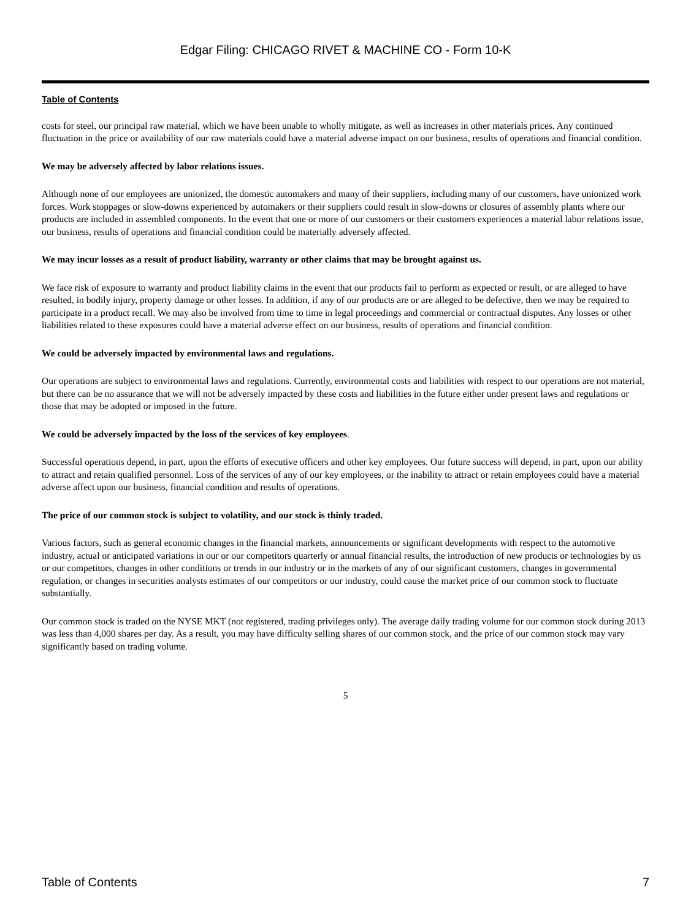Edgar Filing: CHICAGO RIVET & MACHINE CO - Form 10-K
Table of Contents
costs for steel, our principal raw material, which we have been unable to wholly mitigate, as well as increases in other materials prices. Any continued fluctuation in the price or availability of our raw materials could have a material adverse impact on our business, results of operations and financial condition.
We may be adversely affected by labor relations issues.
Although none of our employees are unionized, the domestic automakers and many of their suppliers, including many of our customers, have unionized work forces. Work stoppages or slow-downs experienced by automakers or their suppliers could result in slow-downs or closures of assembly plants where our products are included in assembled components. In the event that one or more of our customers or their customers experiences a material labor relations issue, our business, results of operations and financial condition could be materially adversely affected.
We may incur losses as a result of product liability, warranty or other claims that may be brought against us.
We face risk of exposure to warranty and product liability claims in the event that our products fail to perform as expected or result, or are alleged to have resulted, in bodily injury, property damage or other losses. In addition, if any of our products are or are alleged to be defective, then we may be required to participate in a product recall. We may also be involved from time to time in legal proceedings and commercial or contractual disputes. Any losses or other liabilities related to these exposures could have a material adverse effect on our business, results of operations and financial condition.
We could be adversely impacted by environmental laws and regulations.
Our operations are subject to environmental laws and regulations. Currently, environmental costs and liabilities with respect to our operations are not material, but there can be no assurance that we will not be adversely impacted by these costs and liabilities in the future either under present laws and regulations or those that may be adopted or imposed in the future.
We could be adversely impacted by the loss of the services of key employees.
Successful operations depend, in part, upon the efforts of executive officers and other key employees. Our future success will depend, in part, upon our ability to attract and retain qualified personnel. Loss of the services of any of our key employees, or the inability to attract or retain employees could have a material adverse affect upon our business, financial condition and results of operations.
The price of our common stock is subject to volatility, and our stock is thinly traded.
Various factors, such as general economic changes in the financial markets, announcements or significant developments with respect to the automotive industry, actual or anticipated variations in our or our competitors quarterly or annual financial results, the introduction of new products or technologies by us or our competitors, changes in other conditions or trends in our industry or in the markets of any of our significant customers, changes in governmental regulation, or changes in securities analysts estimates of our competitors or our industry, could cause the market price of our common stock to fluctuate substantially.
Our common stock is traded on the NYSE MKT (not registered, trading privileges only). The average daily trading volume for our common stock during 2013 was less than 4,000 shares per day. As a result, you may have difficulty selling shares of our common stock, and the price of our common stock may vary significantly based on trading volume.
5
Table of Contents 7